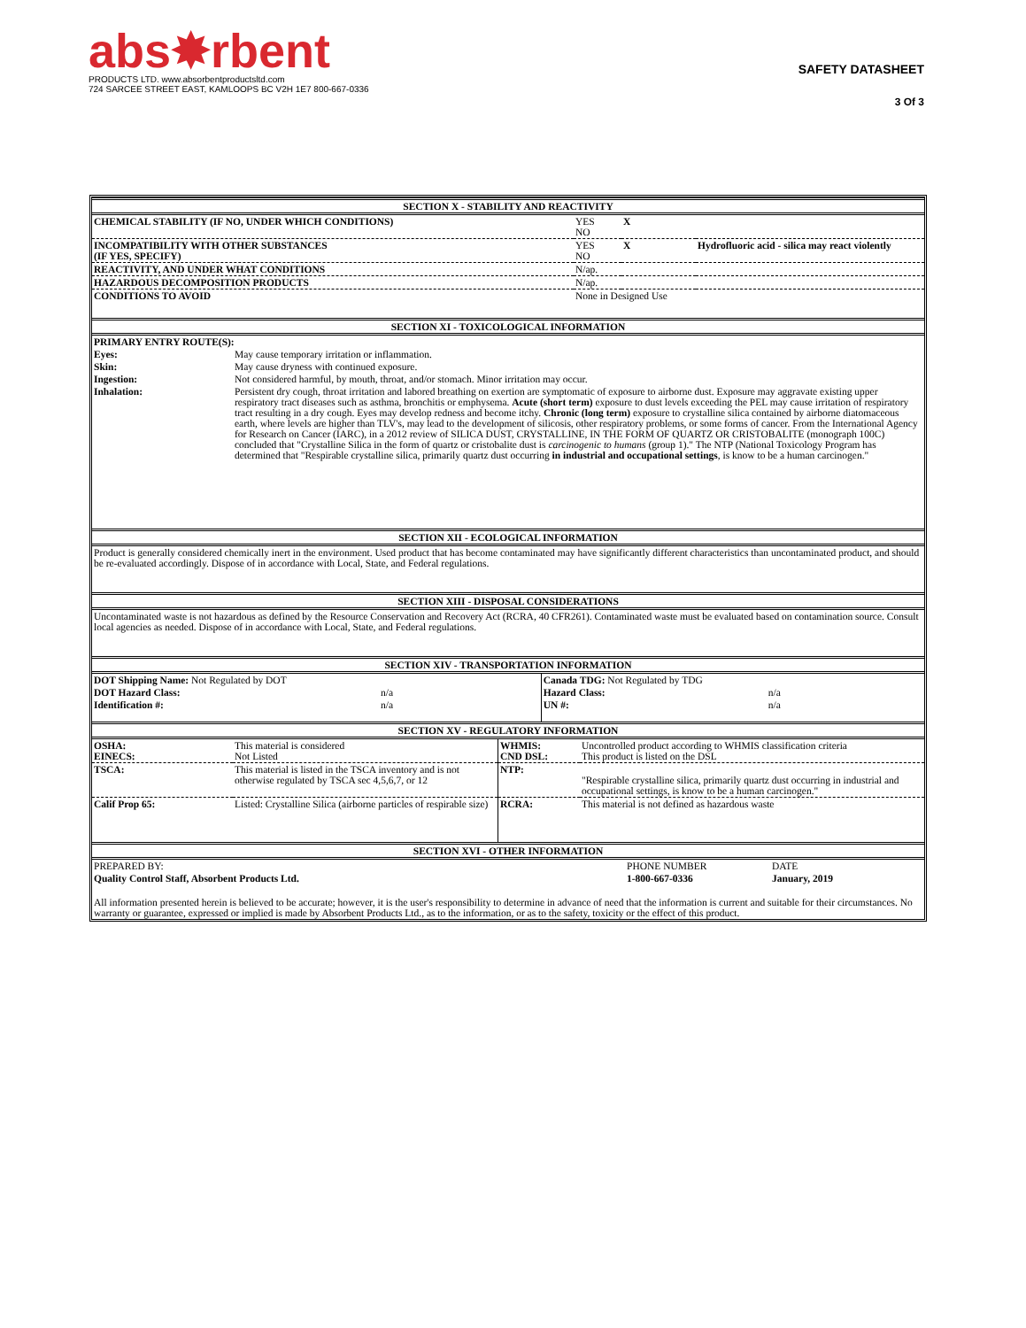abs✸rbent
PRODUCTS LTD. www.absorbentproductsltd.com
724 SARCEE STREET EAST, KAMLOOPS BC V2H 1E7 800-667-0336
SAFETY DATASHEET
3 Of 3
| SECTION X - STABILITY AND REACTIVITY | | | |
| --- | --- | --- | --- |
| CHEMICAL STABILITY (IF NO, UNDER WHICH CONDITIONS) | YES NO | X | |
| INCOMPATIBILITY WITH OTHER SUBSTANCES (IF YES, SPECIFY) | YES NO | X | Hydrofluoric acid - silica may react violently |
| REACTIVITY, AND UNDER WHAT CONDITIONS | N/ap. | | |
| HAZARDOUS DECOMPOSITION PRODUCTS | N/ap. | | |
| CONDITIONS TO AVOID | None in Designed Use | | |
| SECTION XI - TOXICOLOGICAL INFORMATION | |
| --- | --- |
| PRIMARY ENTRY ROUTE(S): | |
| Eyes: | May cause temporary irritation or inflammation. |
| Skin: | May cause dryness with continued exposure. |
| Ingestion: | Not considered harmful, by mouth, throat, and/or stomach. Minor irritation may occur. |
| Inhalation: | Persistent dry cough, throat irritation and labored breathing on exertion are symptomatic of exposure to airborne dust. Exposure may aggravate existing upper respiratory tract diseases such as asthma, bronchitis or emphysema. Acute (short term) exposure to dust levels exceeding the PEL may cause irritation of respiratory tract resulting in a dry cough. Eyes may develop redness and become itchy. Chronic (long term) exposure to crystalline silica contained by airborne diatomaceous earth, where levels are higher than TLV's, may lead to the development of silicosis, other respiratory problems, or some forms of cancer. From the International Agency for Research on Cancer (IARC), in a 2012 review of SILICA DUST, CRYSTALLINE, IN THE FORM OF QUARTZ OR CRISTOBALITE (monograph 100C) concluded that "Crystalline Silica in the form of quartz or cristobalite dust is carcinogenic to humans (group 1)." The NTP (National Toxicology Program has determined that "Respirable crystalline silica, primarily quartz dust occurring in industrial and occupational settings , is know to be a human carcinogen." |
| SECTION XII - ECOLOGICAL INFORMATION |
| --- |
| Product is generally considered chemically inert in the environment. Used product that has become contaminated may have significantly different characteristics than uncontaminated product, and should be re-evaluated accordingly. Dispose of in accordance with Local, State, and Federal regulations. |
| SECTION XIII - DISPOSAL CONSIDERATIONS |
| Uncontaminated waste is not hazardous as defined by the Resource Conservation and Recovery Act (RCRA, 40 CFR261). Contaminated waste must be evaluated based on contamination source. Consult local agencies as needed. Dispose of in accordance with Local, State, and Federal regulations. |
| SECTION XIV - TRANSPORTATION INFORMATION | | | |
| --- | --- | --- | --- |
| DOT Shipping Name: Not Regulated by DOT | | Canada TDG: Not Regulated by TDG | |
| DOT Hazard Class: | n/a | Hazard Class: | n/a |
| Identification #: | n/a | UN #: | n/a |
| SECTION XV - REGULATORY INFORMATION | | | |
| --- | --- | --- | --- |
| OSHA: EINECS: | This material is considered Not Listed | WHMIS: CND DSL: | Uncontrolled product according to WHMIS classification criteria This product is listed on the DSL |
| TSCA: | This material is listed in the TSCA inventory and is not otherwise regulated by TSCA sec 4,5,6,7, or 12 | NTP: | "Respirable crystalline silica, primarily quartz dust occurring in industrial and occupational settings, is know to be a human carcinogen." |
| Calif Prop 65: | Listed: Crystalline Silica (airborne particles of respirable size) | RCRA: | This material is not defined as hazardous waste |
| SECTION XVI - OTHER INFORMATION | | |
| --- | --- | --- |
| PREPARED BY: | PHONE NUMBER | DATE |
| Quality Control Staff, Absorbent Products Ltd. | 1-800-667-0336 | January, 2019 |
| All information presented herein is believed to be accurate; however, it is the user's responsibility to determine in advance of need that the information is current and suitable for their circumstances. No warranty or guarantee, expressed or implied is made by Absorbent Products Ltd., as to the information, or as to the safety, toxicity or the effect of this product. | | |